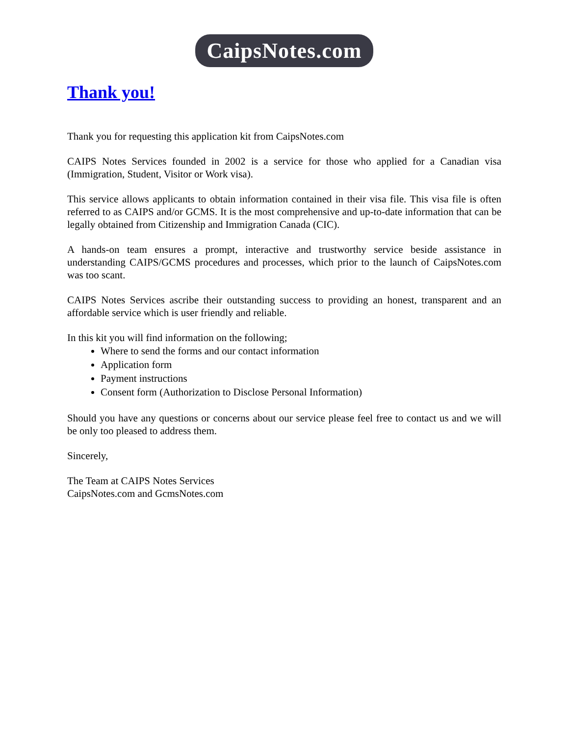CaipsNotes.com
Thank you!
Thank you for requesting this application kit from CaipsNotes.com
CAIPS Notes Services founded in 2002 is a service for those who applied for a Canadian visa (Immigration, Student, Visitor or Work visa).
This service allows applicants to obtain information contained in their visa file. This visa file is often referred to as CAIPS and/or GCMS. It is the most comprehensive and up-to-date information that can be legally obtained from Citizenship and Immigration Canada (CIC).
A hands-on team ensures a prompt, interactive and trustworthy service beside assistance in understanding CAIPS/GCMS procedures and processes, which prior to the launch of CaipsNotes.com was too scant.
CAIPS Notes Services ascribe their outstanding success to providing an honest, transparent and an affordable service which is user friendly and reliable.
In this kit you will find information on the following;
Where to send the forms and our contact information
Application form
Payment instructions
Consent form (Authorization to Disclose Personal Information)
Should you have any questions or concerns about our service please feel free to contact us and we will be only too pleased to address them.
Sincerely,
The Team at CAIPS Notes Services
CaipsNotes.com and GcmsNotes.com